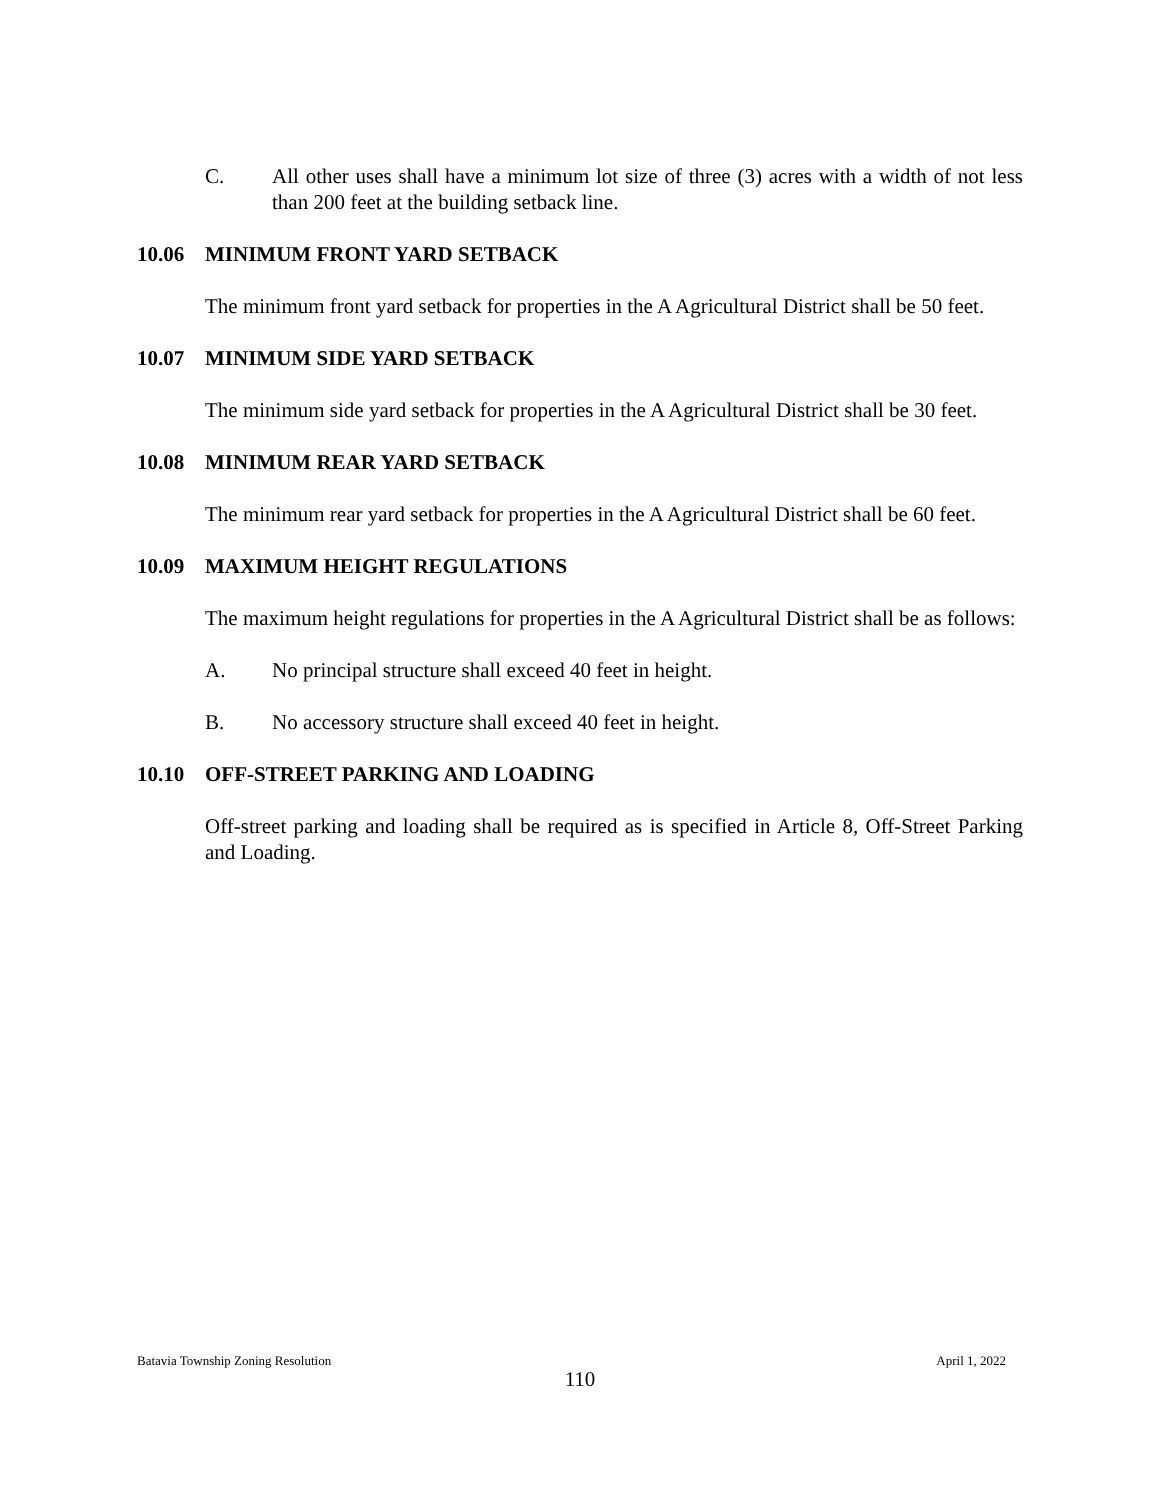C. All other uses shall have a minimum lot size of three (3) acres with a width of not less than 200 feet at the building setback line.
10.06 MINIMUM FRONT YARD SETBACK
The minimum front yard setback for properties in the A Agricultural District shall be 50 feet.
10.07 MINIMUM SIDE YARD SETBACK
The minimum side yard setback for properties in the A Agricultural District shall be 30 feet.
10.08 MINIMUM REAR YARD SETBACK
The minimum rear yard setback for properties in the A Agricultural District shall be 60 feet.
10.09 MAXIMUM HEIGHT REGULATIONS
The maximum height regulations for properties in the A Agricultural District shall be as follows:
A. No principal structure shall exceed 40 feet in height.
B. No accessory structure shall exceed 40 feet in height.
10.10 OFF-STREET PARKING AND LOADING
Off-street parking and loading shall be required as is specified in Article 8, Off-Street Parking and Loading.
Batavia Township Zoning Resolution April 1, 2022
110